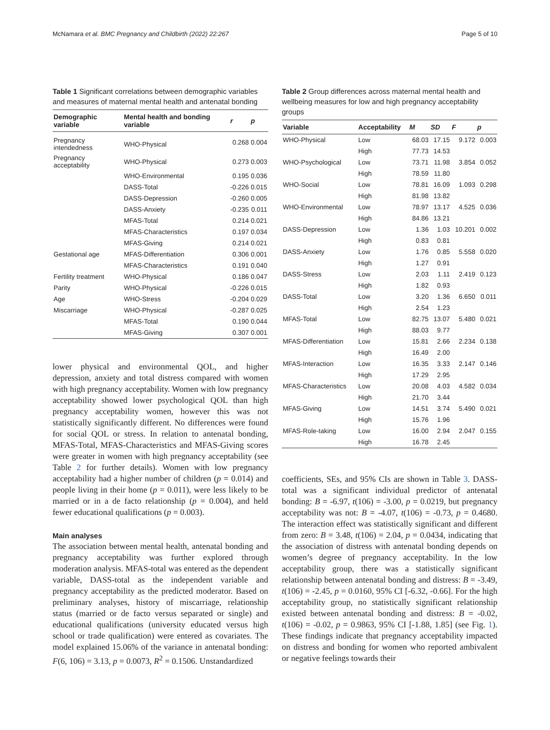McNamara et al. BMC Pregnancy and Childbirth (2022) 22:267 Page 5 of 10
Table 1 Significant correlations between demographic variables and measures of maternal mental health and antenatal bonding
| Demographic variable | Mental health and bonding variable | r | p |
| --- | --- | --- | --- |
| Pregnancy intendedness | WHO-Physical | 0.268 | 0.004 |
| Pregnancy acceptability | WHO-Physical | 0.273 | 0.003 |
| | WHO-Environmental | 0.195 | 0.036 |
| | DASS-Total | -0.226 | 0.015 |
| | DASS-Depression | -0.260 | 0.005 |
| | DASS-Anxiety | -0.235 | 0.011 |
| | MFAS-Total | 0.214 | 0.021 |
| | MFAS-Characteristics | 0.197 | 0.034 |
| | MFAS-Giving | 0.214 | 0.021 |
| Gestational age | MFAS-Differentiation | 0.306 | 0.001 |
| | MFAS-Characteristics | 0.191 | 0.040 |
| Fertility treatment | WHO-Physical | 0.186 | 0.047 |
| Parity | WHO-Physical | -0.226 | 0.015 |
| Age | WHO-Stress | -0.204 | 0.029 |
| Miscarriage | WHO-Physical | -0.287 | 0.025 |
| | MFAS-Total | 0.190 | 0.044 |
| | MFAS-Giving | 0.307 | 0.001 |
lower physical and environmental QOL, and higher depression, anxiety and total distress compared with women with high pregnancy acceptability. Women with low pregnancy acceptability showed lower psychological QOL than high pregnancy acceptability women, however this was not statistically significantly different. No differences were found for social QOL or stress. In relation to antenatal bonding, MFAS-Total, MFAS-Characteristics and MFAS-Giving scores were greater in women with high pregnancy acceptability (see Table 2 for further details). Women with low pregnancy acceptability had a higher number of children (p = 0.014) and people living in their home (p = 0.011), were less likely to be married or in a de facto relationship (p = 0.004), and held fewer educational qualifications (p = 0.003).
Main analyses
The association between mental health, antenatal bonding and pregnancy acceptability was further explored through moderation analysis. MFAS-total was entered as the dependent variable, DASS-total as the independent variable and pregnancy acceptability as the predicted moderator. Based on preliminary analyses, history of miscarriage, relationship status (married or de facto versus separated or single) and educational qualifications (university educated versus high school or trade qualification) were entered as covariates. The model explained 15.06% of the variance in antenatal bonding: F(6, 106) = 3.13, p = 0.0073, R<sup>2</sup> = 0.1506. Unstandardized
Table 2 Group differences across maternal mental health and wellbeing measures for low and high pregnancy acceptability groups
| Variable | Acceptability | M | SD | F | p |
| --- | --- | --- | --- | --- | --- |
| WHO-Physical | Low | 68.03 | 17.15 | 9.172 | 0.003 |
| | High | 77.73 | 14.53 | | |
| WHO-Psychological | Low | 73.71 | 11.98 | 3.854 | 0.052 |
| | High | 78.59 | 11.80 | | |
| WHO-Social | Low | 78.81 | 16.09 | 1.093 | 0.298 |
| | High | 81.98 | 13.82 | | |
| WHO-Environmental | Low | 78.97 | 13.17 | 4.525 | 0.036 |
| | High | 84.86 | 13.21 | | |
| DASS-Depression | Low | 1.36 | 1.03 | 10.201 | 0.002 |
| | High | 0.83 | 0.81 | | |
| DASS-Anxiety | Low | 1.76 | 0.85 | 5.558 | 0.020 |
| | High | 1.27 | 0.91 | | |
| DASS-Stress | Low | 2.03 | 1.11 | 2.419 | 0.123 |
| | High | 1.82 | 0.93 | | |
| DASS-Total | Low | 3.20 | 1.36 | 6.650 | 0.011 |
| | High | 2.54 | 1.23 | | |
| MFAS-Total | Low | 82.75 | 13.07 | 5.480 | 0.021 |
| | High | 88.03 | 9.77 | | |
| MFAS-Differentiation | Low | 15.81 | 2.66 | 2.234 | 0.138 |
| | High | 16.49 | 2.00 | | |
| MFAS-Interaction | Low | 16.35 | 3.33 | 2.147 | 0.146 |
| | High | 17.29 | 2.95 | | |
| MFAS-Characteristics | Low | 20.08 | 4.03 | 4.582 | 0.034 |
| | High | 21.70 | 3.44 | | |
| MFAS-Giving | Low | 14.51 | 3.74 | 5.490 | 0.021 |
| | High | 15.76 | 1.96 | | |
| MFAS-Role-taking | Low | 16.00 | 2.94 | 2.047 | 0.155 |
| | High | 16.78 | 2.45 | | |
coefficients, SEs, and 95% CIs are shown in Table 3. DASS-total was a significant individual predictor of antenatal bonding: B = -6.97, t(106) = -3.00, p = 0.0219, but pregnancy acceptability was not: B = -4.07, t(106) = -0.73, p = 0.4680. The interaction effect was statistically significant and different from zero: B = 3.48, t(106) = 2.04, p = 0.0434, indicating that the association of distress with antenatal bonding depends on women’s degree of pregnancy acceptability. In the low acceptability group, there was a statistically significant relationship between antenatal bonding and distress: B = -3.49, t(106) = -2.45, p = 0.0160, 95% CI [-6.32, -0.66]. For the high acceptability group, no statistically significant relationship existed between antenatal bonding and distress: B = -0.02, t(106) = -0.02, p = 0.9863, 95% CI [-1.88, 1.85] (see Fig. 1). These findings indicate that pregnancy acceptability impacted on distress and bonding for women who reported ambivalent or negative feelings towards their